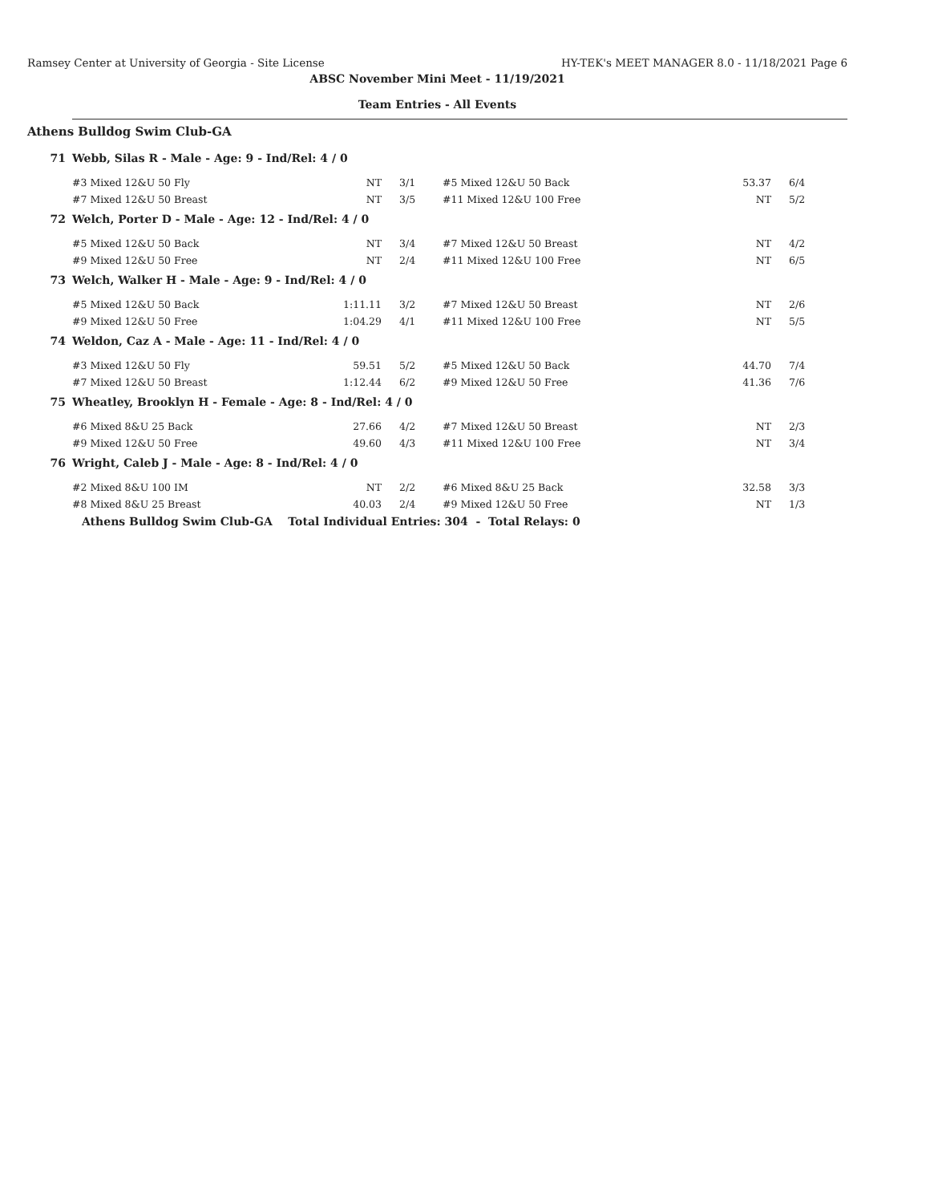Ramsey Center at University of Georgia - Site License HY-TEK's MEET MANAGER 8.0 - 11/18/2021 Page 6
ABSC November Mini Meet - 11/19/2021
Team Entries - All Events
Athens Bulldog Swim Club-GA
| 71 | Webb, Silas R - Male - Age: 9 - Ind/Rel: 4 / 0 | | | | | |
| | #3 Mixed 12&U 50 Fly | NT | 3/1 | #5 Mixed 12&U 50 Back | 53.37 | 6/4 |
| | #7 Mixed 12&U 50 Breast | NT | 3/5 | #11 Mixed 12&U 100 Free | NT | 5/2 |
| 72 | Welch, Porter D - Male - Age: 12 - Ind/Rel: 4 / 0 | | | | | |
| | #5 Mixed 12&U 50 Back | NT | 3/4 | #7 Mixed 12&U 50 Breast | NT | 4/2 |
| | #9 Mixed 12&U 50 Free | NT | 2/4 | #11 Mixed 12&U 100 Free | NT | 6/5 |
| 73 | Welch, Walker H - Male - Age: 9 - Ind/Rel: 4 / 0 | | | | | |
| | #5 Mixed 12&U 50 Back | 1:11.11 | 3/2 | #7 Mixed 12&U 50 Breast | NT | 2/6 |
| | #9 Mixed 12&U 50 Free | 1:04.29 | 4/1 | #11 Mixed 12&U 100 Free | NT | 5/5 |
| 74 | Weldon, Caz A - Male - Age: 11 - Ind/Rel: 4 / 0 | | | | | |
| | #3 Mixed 12&U 50 Fly | 59.51 | 5/2 | #5 Mixed 12&U 50 Back | 44.70 | 7/4 |
| | #7 Mixed 12&U 50 Breast | 1:12.44 | 6/2 | #9 Mixed 12&U 50 Free | 41.36 | 7/6 |
| 75 | Wheatley, Brooklyn H - Female - Age: 8 - Ind/Rel: 4 / 0 | | | | | |
| | #6 Mixed 8&U 25 Back | 27.66 | 4/2 | #7 Mixed 12&U 50 Breast | NT | 2/3 |
| | #9 Mixed 12&U 50 Free | 49.60 | 4/3 | #11 Mixed 12&U 100 Free | NT | 3/4 |
| 76 | Wright, Caleb J - Male - Age: 8 - Ind/Rel: 4 / 0 | | | | | |
| | #2 Mixed 8&U 100 IM | NT | 2/2 | #6 Mixed 8&U 25 Back | 32.58 | 3/3 |
| | #8 Mixed 8&U 25 Breast | 40.03 | 2/4 | #9 Mixed 12&U 50 Free | NT | 1/3 |
| | Athens Bulldog Swim Club-GA Total Individual Entries: 304 - Total Relays: 0 | | | | | |